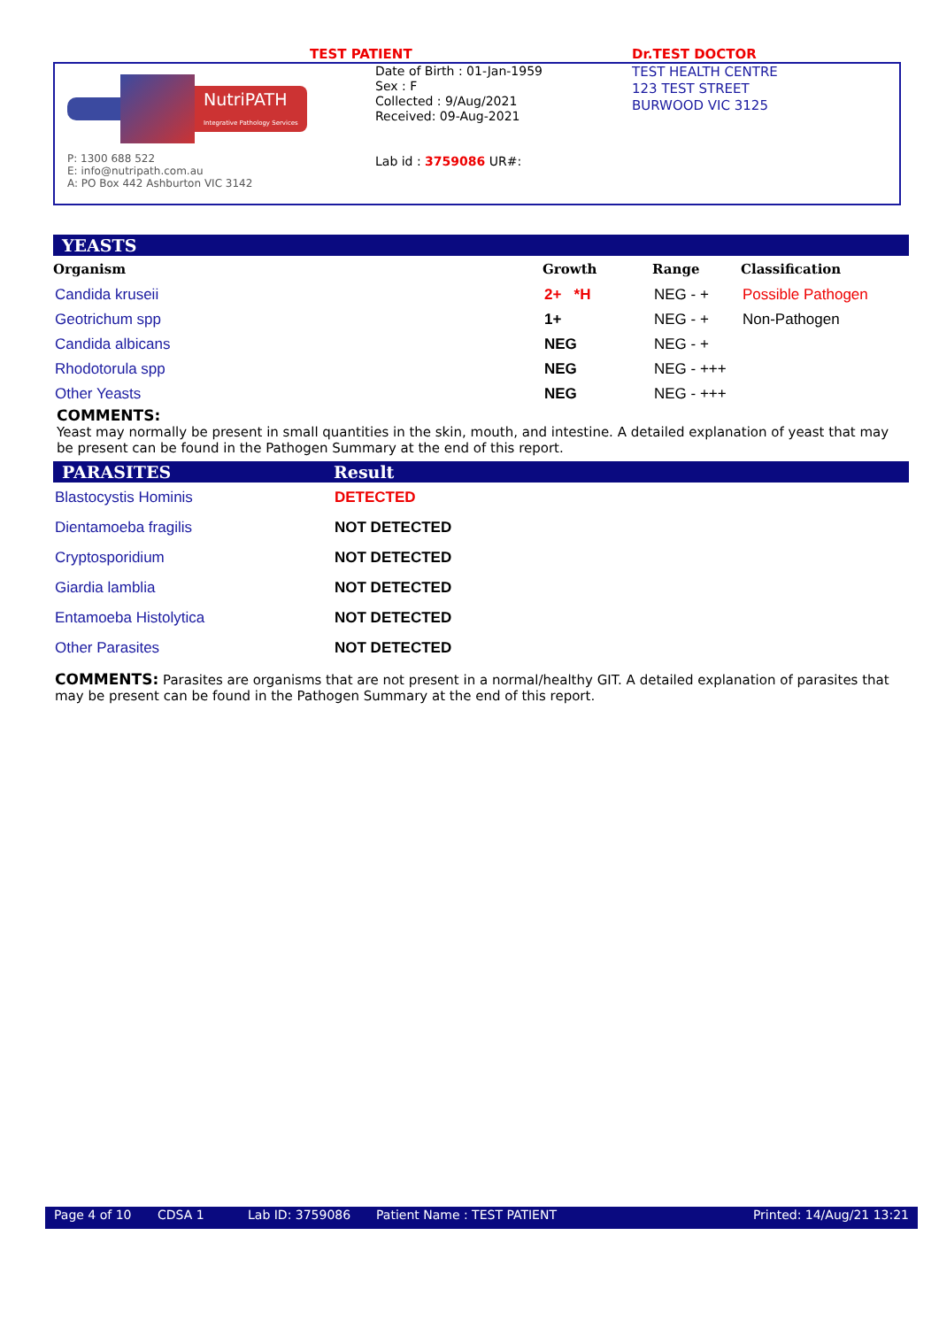TEST PATIENT Dr.TEST DOCTOR
NutriPATH
Integrative Pathology Services
P: 1300 688 522
E: info@nutripath.com.au
A: PO Box 442 Ashburton VIC 3142
Date of Birth : 01-Jan-1959
Sex : F
Collected : 9/Aug/2021
Received: 09-Aug-2021
Lab id : 3759086 UR#:
TEST HEALTH CENTRE
123 TEST STREET
BURWOOD VIC 3125
YEASTS
| Organism | Growth | Range | Classification |
| --- | --- | --- | --- |
| Candida kruseii | 2+ *H | NEG - + | Possible Pathogen |
| Geotrichum spp | 1+ | NEG - + | Non-Pathogen |
| Candida albicans | NEG | NEG - + | |
| Rhodotorula spp | NEG | NEG - +++ | |
| Other Yeasts | NEG | NEG - +++ | |
COMMENTS:
Yeast may normally be present in small quantities in the skin, mouth, and intestine. A detailed explanation of yeast that may be present can be found in the Pathogen Summary at the end of this report.
PARASITES Result
| Blastocystis Hominis | DETECTED |
| Dientamoeba fragilis | NOT DETECTED |
| Cryptosporidium | NOT DETECTED |
| Giardia lamblia | NOT DETECTED |
| Entamoeba Histolytica | NOT DETECTED |
| Other Parasites | NOT DETECTED |
COMMENTS: Parasites are organisms that are not present in a normal/healthy GIT. A detailed explanation of parasites that may be present can be found in the Pathogen Summary at the end of this report.
Page 4 of 10 CDSA 1 Lab ID: 3759086 Patient Name : TEST PATIENT Printed: 14/Aug/21 13:21